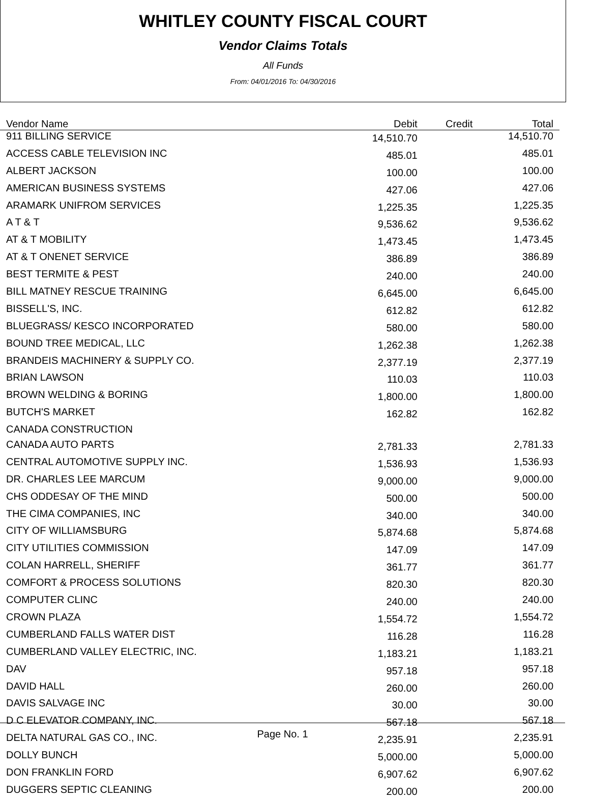WHITLEY COUNTY FISCAL COURT
Vendor Claims Totals
All Funds
From: 04/01/2016 To: 04/30/2016
| Vendor Name | Debit | Credit | Total |
| --- | --- | --- | --- |
| 911 BILLING SERVICE | 14,510.70 | | 14,510.70 |
| ACCESS CABLE TELEVISION INC | 485.01 | | 485.01 |
| ALBERT JACKSON | 100.00 | | 100.00 |
| AMERICAN BUSINESS SYSTEMS | 427.06 | | 427.06 |
| ARAMARK UNIFROM SERVICES | 1,225.35 | | 1,225.35 |
| A T & T | 9,536.62 | | 9,536.62 |
| AT & T MOBILITY | 1,473.45 | | 1,473.45 |
| AT & T ONENET SERVICE | 386.89 | | 386.89 |
| BEST TERMITE & PEST | 240.00 | | 240.00 |
| BILL MATNEY RESCUE TRAINING | 6,645.00 | | 6,645.00 |
| BISSELL'S, INC. | 612.82 | | 612.82 |
| BLUEGRASS/ KESCO INCORPORATED | 580.00 | | 580.00 |
| BOUND TREE MEDICAL, LLC | 1,262.38 | | 1,262.38 |
| BRANDEIS MACHINERY & SUPPLY CO. | 2,377.19 | | 2,377.19 |
| BRIAN LAWSON | 110.03 | | 110.03 |
| BROWN WELDING & BORING | 1,800.00 | | 1,800.00 |
| BUTCH'S MARKET | 162.82 | | 162.82 |
| CANADA CONSTRUCTION | | | |
| CANADA AUTO PARTS | 2,781.33 | | 2,781.33 |
| CENTRAL AUTOMOTIVE SUPPLY INC. | 1,536.93 | | 1,536.93 |
| DR. CHARLES LEE MARCUM | 9,000.00 | | 9,000.00 |
| CHS ODDESAY OF THE MIND | 500.00 | | 500.00 |
| THE CIMA COMPANIES, INC | 340.00 | | 340.00 |
| CITY OF WILLIAMSBURG | 5,874.68 | | 5,874.68 |
| CITY UTILITIES COMMISSION | 147.09 | | 147.09 |
| COLAN HARRELL, SHERIFF | 361.77 | | 361.77 |
| COMFORT & PROCESS SOLUTIONS | 820.30 | | 820.30 |
| COMPUTER CLINC | 240.00 | | 240.00 |
| CROWN PLAZA | 1,554.72 | | 1,554.72 |
| CUMBERLAND FALLS WATER DIST | 116.28 | | 116.28 |
| CUMBERLAND VALLEY ELECTRIC, INC. | 1,183.21 | | 1,183.21 |
| DAV | 957.18 | | 957.18 |
| DAVID HALL | 260.00 | | 260.00 |
| DAVIS SALVAGE INC | 30.00 | | 30.00 |
| D C ELEVATOR COMPANY, INC. | 567.18 | | 567.18 |
| DELTA NATURAL GAS CO., INC. | 2,235.91 | | 2,235.91 |
| DOLLY BUNCH | 5,000.00 | | 5,000.00 |
| DON FRANKLIN FORD | 6,907.62 | | 6,907.62 |
| DUGGERS SEPTIC CLEANING | 200.00 | | 200.00 |
Page No. 1